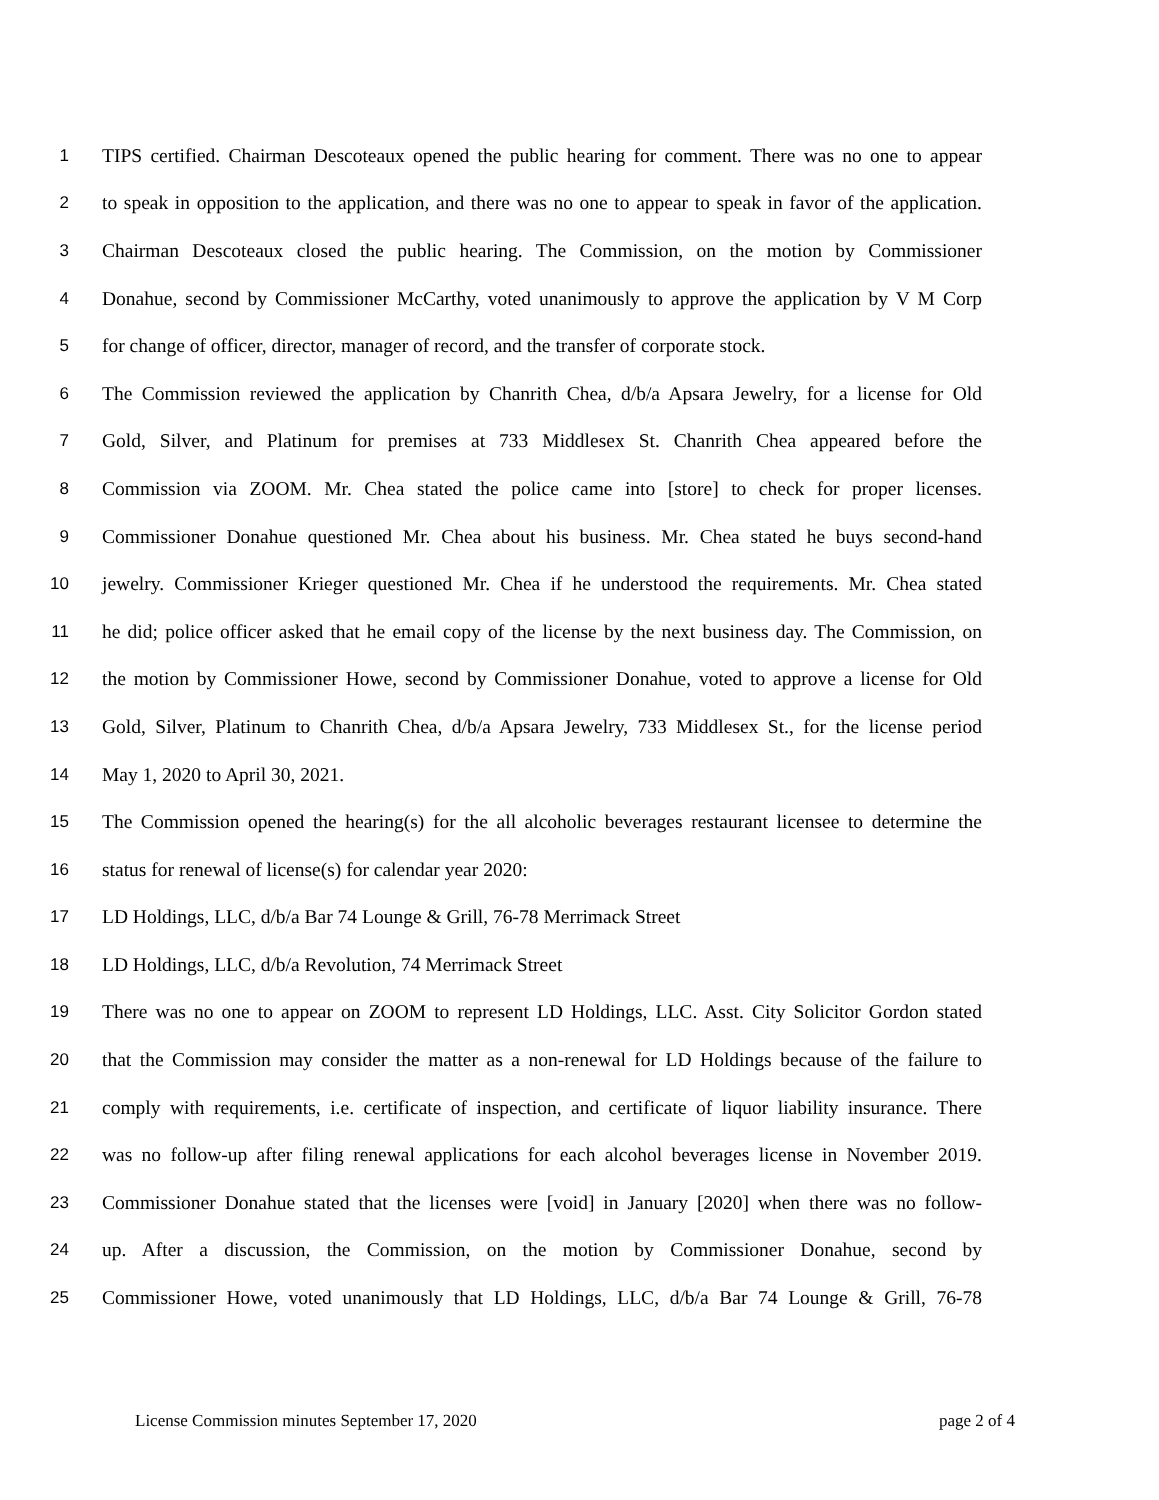1 TIPS certified. Chairman Descoteaux opened the public hearing for comment. There was no one to appear
2 to speak in opposition to the application, and there was no one to appear to speak in favor of the application.
3 Chairman Descoteaux closed the public hearing. The Commission, on the motion by Commissioner
4 Donahue, second by Commissioner McCarthy, voted unanimously to approve the application by V M Corp
5 for change of officer, director, manager of record, and the transfer of corporate stock.
6 The Commission reviewed the application by Chanrith Chea, d/b/a Apsara Jewelry, for a license for Old
7 Gold, Silver, and Platinum for premises at 733 Middlesex St. Chanrith Chea appeared before the
8 Commission via ZOOM. Mr. Chea stated the police came into [store] to check for proper licenses.
9 Commissioner Donahue questioned Mr. Chea about his business. Mr. Chea stated he buys second-hand
10 jewelry. Commissioner Krieger questioned Mr. Chea if he understood the requirements. Mr. Chea stated
11 he did; police officer asked that he email copy of the license by the next business day. The Commission, on
12 the motion by Commissioner Howe, second by Commissioner Donahue, voted to approve a license for Old
13 Gold, Silver, Platinum to Chanrith Chea, d/b/a Apsara Jewelry, 733 Middlesex St., for the license period
14 May 1, 2020 to April 30, 2021.
15 The Commission opened the hearing(s) for the all alcoholic beverages restaurant licensee to determine the
16 status for renewal of license(s) for calendar year 2020:
17 LD Holdings, LLC, d/b/a Bar 74 Lounge & Grill, 76-78 Merrimack Street
18 LD Holdings, LLC, d/b/a Revolution, 74 Merrimack Street
19 There was no one to appear on ZOOM to represent LD Holdings, LLC. Asst. City Solicitor Gordon stated
20 that the Commission may consider the matter as a non-renewal for LD Holdings because of the failure to
21 comply with requirements, i.e. certificate of inspection, and certificate of liquor liability insurance. There
22 was no follow-up after filing renewal applications for each alcohol beverages license in November 2019.
23 Commissioner Donahue stated that the licenses were [void] in January [2020] when there was no follow-
24 up. After a discussion, the Commission, on the motion by Commissioner Donahue, second by
25 Commissioner Howe, voted unanimously that LD Holdings, LLC, d/b/a Bar 74 Lounge & Grill, 76-78
License Commission minutes September 17, 2020 page 2 of 4